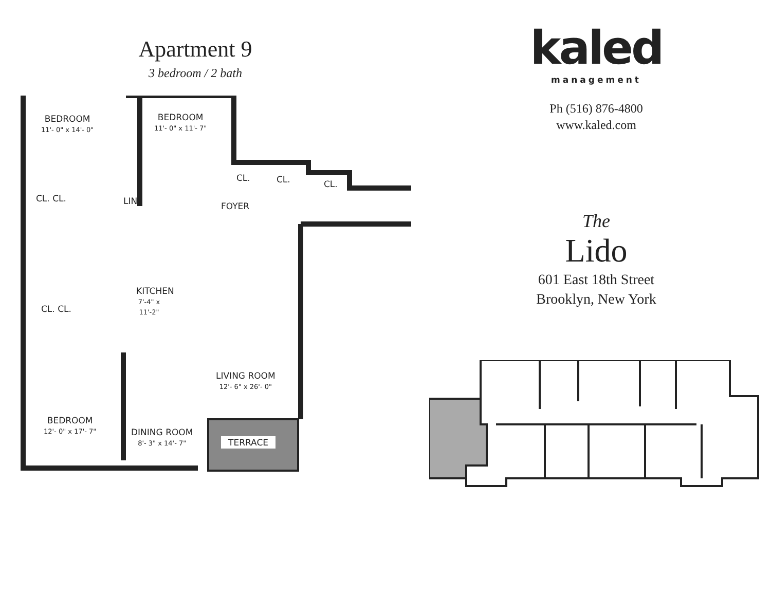Apartment 9
3 bedroom / 2 bath
BEDROOM
11'- 0" x 14'- 0"
BEDROOM
11'- 0" x 11'- 7"
CL. CL. CL.
CL. CL. LIN. FOYER
CL. CL.
KITCHEN
7'-4" x 11'-2"
LIVING ROOM
12'- 6" x 26'- 0"
BEDROOM
12'- 0" x 17'- 7"
DINING ROOM
8'- 3" x 14'- 7"
TERRACE
kaled
management
Ph (516) 876-4800
www.kaled.com
The
Lido
601 East 18th Street
Brooklyn, New York